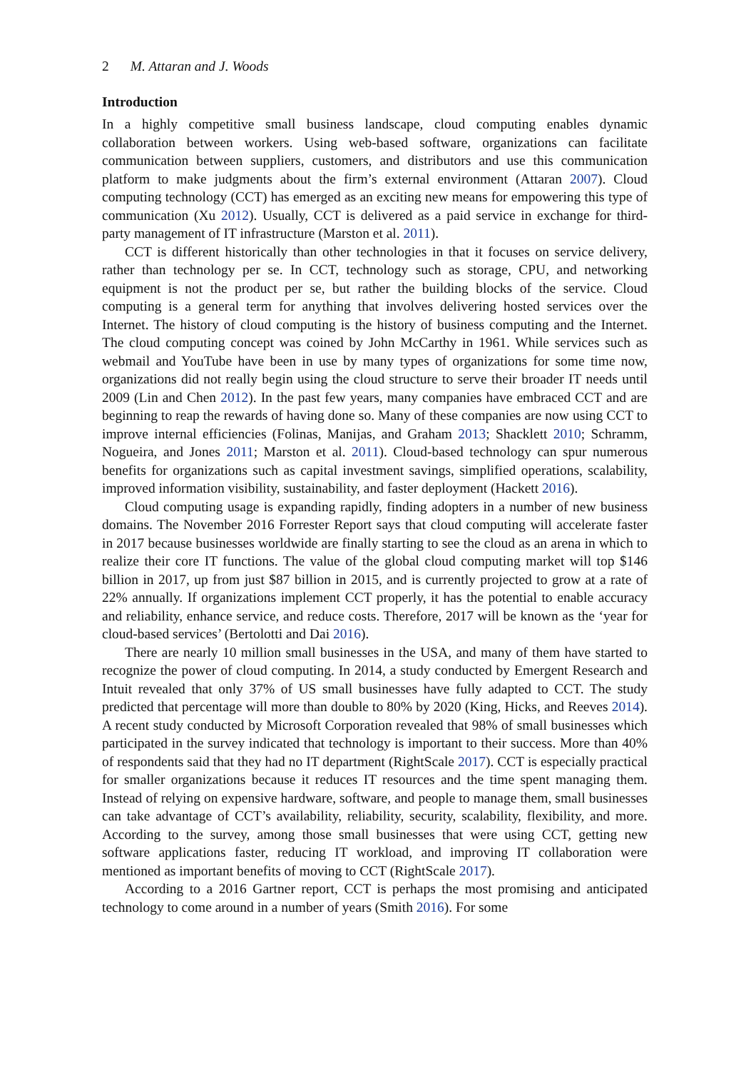2 M. Attaran and J. Woods
Introduction
In a highly competitive small business landscape, cloud computing enables dynamic collaboration between workers. Using web-based software, organizations can facilitate communication between suppliers, customers, and distributors and use this communication platform to make judgments about the firm’s external environment (Attaran 2007). Cloud computing technology (CCT) has emerged as an exciting new means for empowering this type of communication (Xu 2012). Usually, CCT is delivered as a paid service in exchange for third-party management of IT infrastructure (Marston et al. 2011).
CCT is different historically than other technologies in that it focuses on service delivery, rather than technology per se. In CCT, technology such as storage, CPU, and networking equipment is not the product per se, but rather the building blocks of the service. Cloud computing is a general term for anything that involves delivering hosted services over the Internet. The history of cloud computing is the history of business computing and the Internet. The cloud computing concept was coined by John McCarthy in 1961. While services such as webmail and YouTube have been in use by many types of organizations for some time now, organizations did not really begin using the cloud structure to serve their broader IT needs until 2009 (Lin and Chen 2012). In the past few years, many companies have embraced CCT and are beginning to reap the rewards of having done so. Many of these companies are now using CCT to improve internal efficiencies (Folinas, Manijas, and Graham 2013; Shacklett 2010; Schramm, Nogueira, and Jones 2011; Marston et al. 2011). Cloud-based technology can spur numerous benefits for organizations such as capital investment savings, simplified operations, scalability, improved information visibility, sustainability, and faster deployment (Hackett 2016).
Cloud computing usage is expanding rapidly, finding adopters in a number of new business domains. The November 2016 Forrester Report says that cloud computing will accelerate faster in 2017 because businesses worldwide are finally starting to see the cloud as an arena in which to realize their core IT functions. The value of the global cloud computing market will top $146 billion in 2017, up from just $87 billion in 2015, and is currently projected to grow at a rate of 22% annually. If organizations implement CCT properly, it has the potential to enable accuracy and reliability, enhance service, and reduce costs. Therefore, 2017 will be known as the ‘year for cloud-based services’ (Bertolotti and Dai 2016).
There are nearly 10 million small businesses in the USA, and many of them have started to recognize the power of cloud computing. In 2014, a study conducted by Emergent Research and Intuit revealed that only 37% of US small businesses have fully adapted to CCT. The study predicted that percentage will more than double to 80% by 2020 (King, Hicks, and Reeves 2014). A recent study conducted by Microsoft Corporation revealed that 98% of small businesses which participated in the survey indicated that technology is important to their success. More than 40% of respondents said that they had no IT department (RightScale 2017). CCT is especially practical for smaller organizations because it reduces IT resources and the time spent managing them. Instead of relying on expensive hardware, software, and people to manage them, small businesses can take advantage of CCT’s availability, reliability, security, scalability, flexibility, and more. According to the survey, among those small businesses that were using CCT, getting new software applications faster, reducing IT workload, and improving IT collaboration were mentioned as important benefits of moving to CCT (RightScale 2017).
According to a 2016 Gartner report, CCT is perhaps the most promising and anticipated technology to come around in a number of years (Smith 2016). For some